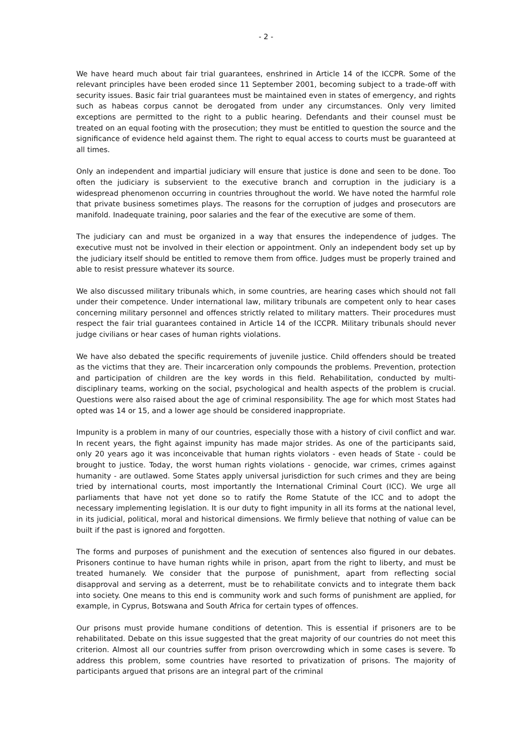- 2 -
We have heard much about fair trial guarantees, enshrined in Article 14 of the ICCPR. Some of the relevant principles have been eroded since 11 September 2001, becoming subject to a trade-off with security issues. Basic fair trial guarantees must be maintained even in states of emergency, and rights such as habeas corpus cannot be derogated from under any circumstances. Only very limited exceptions are permitted to the right to a public hearing. Defendants and their counsel must be treated on an equal footing with the prosecution; they must be entitled to question the source and the significance of evidence held against them. The right to equal access to courts must be guaranteed at all times.
Only an independent and impartial judiciary will ensure that justice is done and seen to be done. Too often the judiciary is subservient to the executive branch and corruption in the judiciary is a widespread phenomenon occurring in countries throughout the world. We have noted the harmful role that private business sometimes plays. The reasons for the corruption of judges and prosecutors are manifold. Inadequate training, poor salaries and the fear of the executive are some of them.
The judiciary can and must be organized in a way that ensures the independence of judges. The executive must not be involved in their election or appointment. Only an independent body set up by the judiciary itself should be entitled to remove them from office. Judges must be properly trained and able to resist pressure whatever its source.
We also discussed military tribunals which, in some countries, are hearing cases which should not fall under their competence. Under international law, military tribunals are competent only to hear cases concerning military personnel and offences strictly related to military matters. Their procedures must respect the fair trial guarantees contained in Article 14 of the ICCPR. Military tribunals should never judge civilians or hear cases of human rights violations.
We have also debated the specific requirements of juvenile justice. Child offenders should be treated as the victims that they are. Their incarceration only compounds the problems. Prevention, protection and participation of children are the key words in this field. Rehabilitation, conducted by multi-disciplinary teams, working on the social, psychological and health aspects of the problem is crucial. Questions were also raised about the age of criminal responsibility. The age for which most States had opted was 14 or 15, and a lower age should be considered inappropriate.
Impunity is a problem in many of our countries, especially those with a history of civil conflict and war. In recent years, the fight against impunity has made major strides. As one of the participants said, only 20 years ago it was inconceivable that human rights violators - even heads of State - could be brought to justice. Today, the worst human rights violations - genocide, war crimes, crimes against humanity - are outlawed. Some States apply universal jurisdiction for such crimes and they are being tried by international courts, most importantly the International Criminal Court (ICC). We urge all parliaments that have not yet done so to ratify the Rome Statute of the ICC and to adopt the necessary implementing legislation. It is our duty to fight impunity in all its forms at the national level, in its judicial, political, moral and historical dimensions. We firmly believe that nothing of value can be built if the past is ignored and forgotten.
The forms and purposes of punishment and the execution of sentences also figured in our debates. Prisoners continue to have human rights while in prison, apart from the right to liberty, and must be treated humanely. We consider that the purpose of punishment, apart from reflecting social disapproval and serving as a deterrent, must be to rehabilitate convicts and to integrate them back into society. One means to this end is community work and such forms of punishment are applied, for example, in Cyprus, Botswana and South Africa for certain types of offences.
Our prisons must provide humane conditions of detention. This is essential if prisoners are to be rehabilitated. Debate on this issue suggested that the great majority of our countries do not meet this criterion. Almost all our countries suffer from prison overcrowding which in some cases is severe. To address this problem, some countries have resorted to privatization of prisons. The majority of participants argued that prisons are an integral part of the criminal